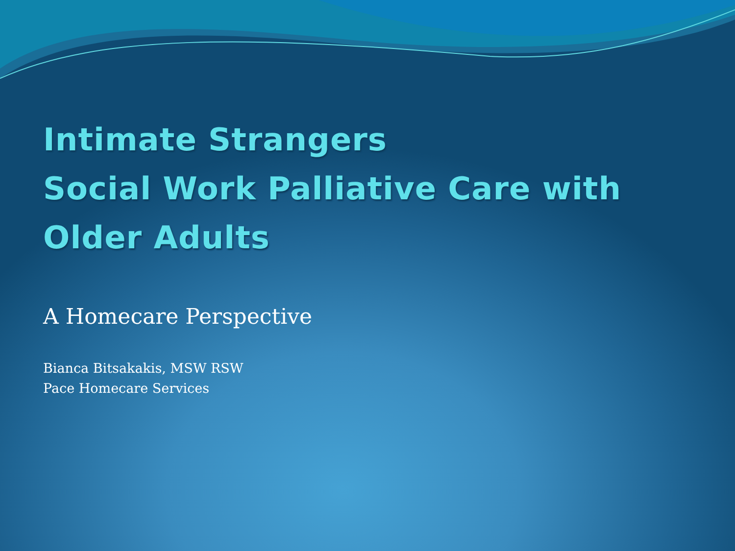Intimate Strangers
Social Work Palliative Care with
Older Adults
A Homecare Perspective
Bianca Bitsakakis, MSW RSW
Pace Homecare Services